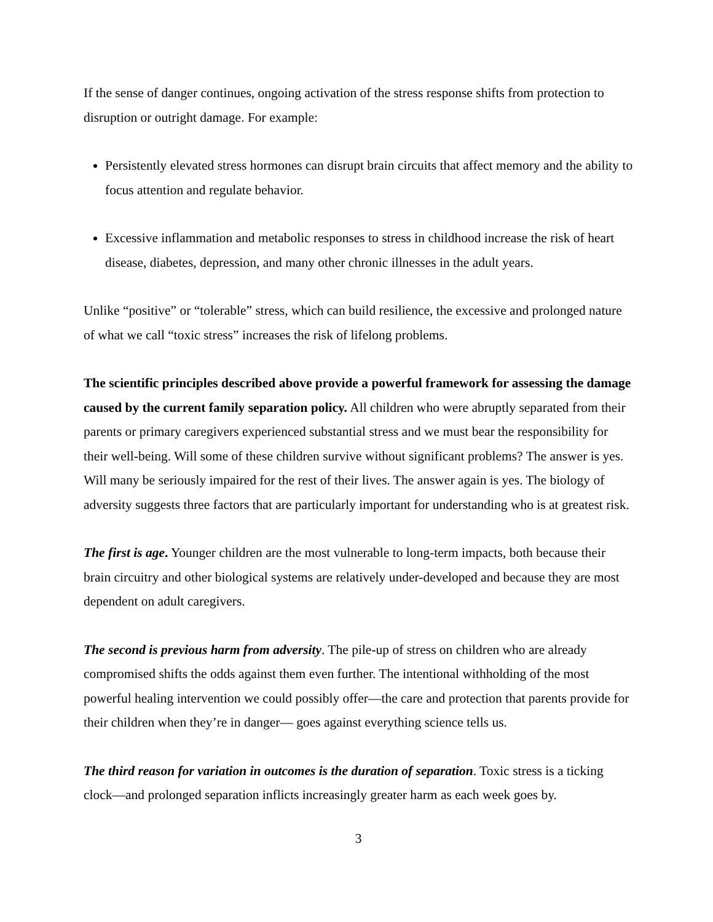If the sense of danger continues, ongoing activation of the stress response shifts from protection to disruption or outright damage. For example:
Persistently elevated stress hormones can disrupt brain circuits that affect memory and the ability to focus attention and regulate behavior.
Excessive inflammation and metabolic responses to stress in childhood increase the risk of heart disease, diabetes, depression, and many other chronic illnesses in the adult years.
Unlike “positive” or “tolerable” stress, which can build resilience, the excessive and prolonged nature of what we call “toxic stress” increases the risk of lifelong problems.
The scientific principles described above provide a powerful framework for assessing the damage caused by the current family separation policy. All children who were abruptly separated from their parents or primary caregivers experienced substantial stress and we must bear the responsibility for their well-being. Will some of these children survive without significant problems? The answer is yes. Will many be seriously impaired for the rest of their lives. The answer again is yes. The biology of adversity suggests three factors that are particularly important for understanding who is at greatest risk.
The first is age. Younger children are the most vulnerable to long-term impacts, both because their brain circuitry and other biological systems are relatively under-developed and because they are most dependent on adult caregivers.
The second is previous harm from adversity. The pile-up of stress on children who are already compromised shifts the odds against them even further. The intentional withholding of the most powerful healing intervention we could possibly offer—the care and protection that parents provide for their children when they’re in danger— goes against everything science tells us.
The third reason for variation in outcomes is the duration of separation. Toxic stress is a ticking clock—and prolonged separation inflicts increasingly greater harm as each week goes by.
3